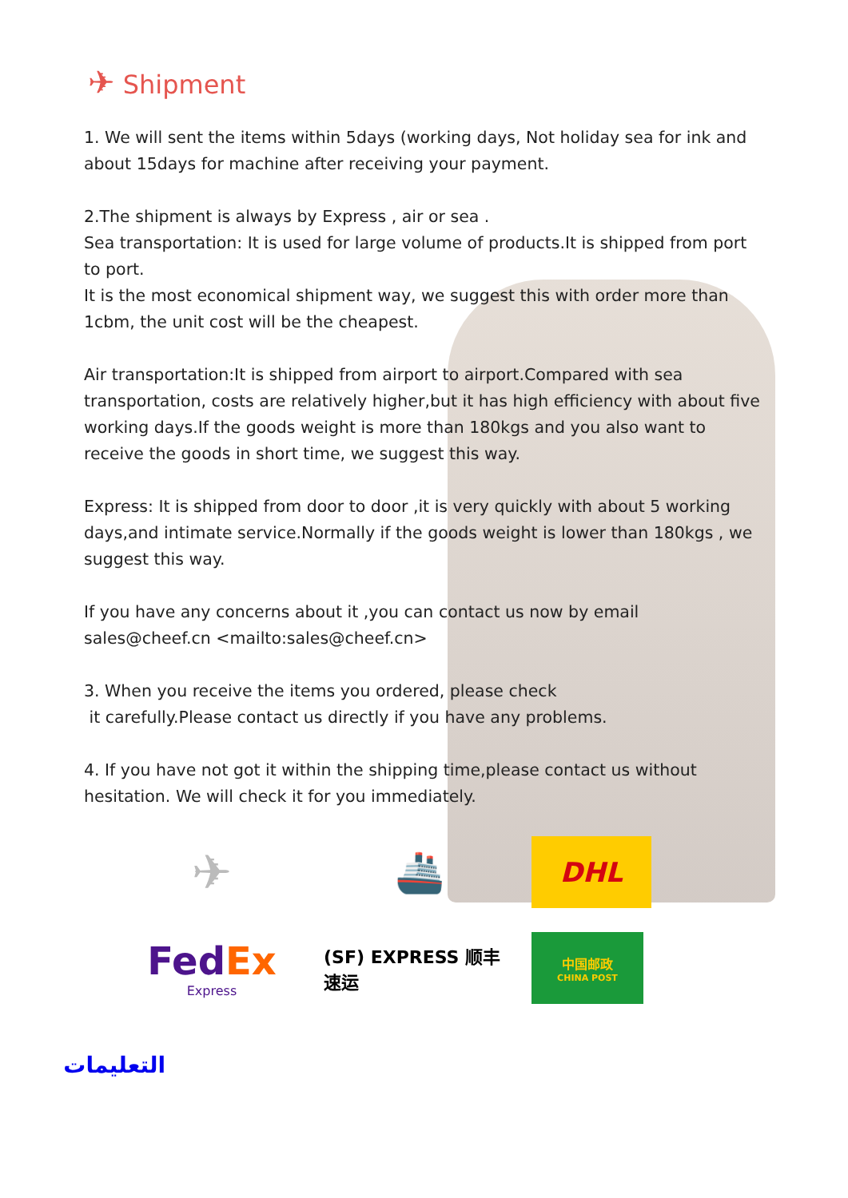✈ Shipment
1. We will sent the items within 5days (working days, Not holiday sea for ink and about 15days for machine after receiving your payment.
2.The shipment is always by Express , air or sea .
Sea transportation: It is used for large volume of products.It is shipped from port to port.
It is the most economical shipment way, we suggest this with order more than 1cbm, the unit cost will be the cheapest.
Air transportation:It is shipped from airport to airport.Compared with sea transportation, costs are relatively higher,but it has high efficiency with about five working days.If the goods weight is more than 180kgs and you also want to receive the goods in short time, we suggest this way.
Express: It is shipped from door to door ,it is very quickly with about 5 working days,and intimate service.Normally if the goods weight is lower than 180kgs , we suggest this way.
If you have any concerns about it ,you can contact us now by email sales@cheef.cn <mailto:sales@cheef.cn>
3. When you receive the items you ordered, please check
it carefully.Please contact us directly if you have any problems.
4. If you have not got it within the shipping time,please contact us without hesitation. We will check it for you immediately.
✈
🚢
DHL
FedEx
Express
(SF) EXPRESS 顺丰速运
中国邮政
CHINA POST
التعليمات